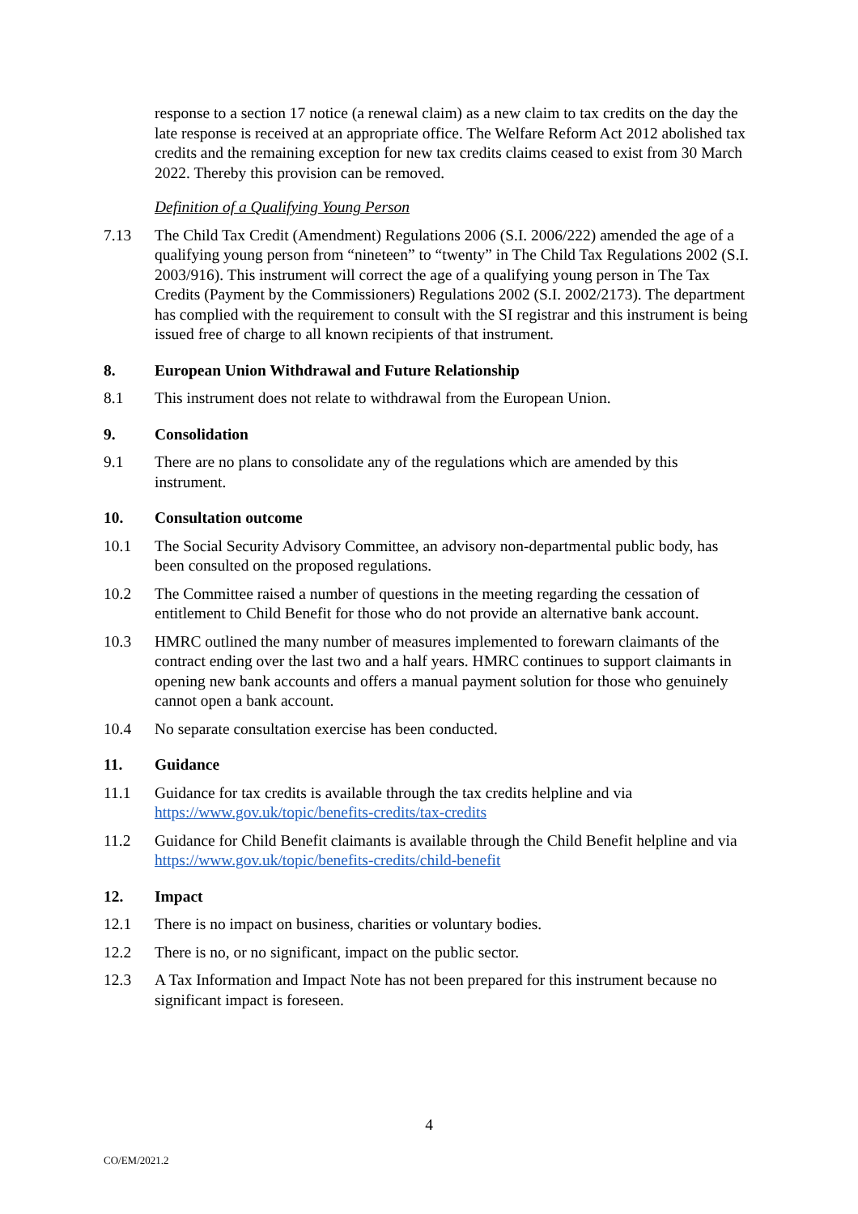response to a section 17 notice (a renewal claim) as a new claim to tax credits on the day the late response is received at an appropriate office. The Welfare Reform Act 2012 abolished tax credits and the remaining exception for new tax credits claims ceased to exist from 30 March 2022. Thereby this provision can be removed.
Definition of a Qualifying Young Person
7.13 The Child Tax Credit (Amendment) Regulations 2006 (S.I. 2006/222) amended the age of a qualifying young person from “nineteen” to “twenty” in The Child Tax Regulations 2002 (S.I. 2003/916). This instrument will correct the age of a qualifying young person in The Tax Credits (Payment by the Commissioners) Regulations 2002 (S.I. 2002/2173). The department has complied with the requirement to consult with the SI registrar and this instrument is being issued free of charge to all known recipients of that instrument.
8. European Union Withdrawal and Future Relationship
8.1 This instrument does not relate to withdrawal from the European Union.
9. Consolidation
9.1 There are no plans to consolidate any of the regulations which are amended by this instrument.
10. Consultation outcome
10.1 The Social Security Advisory Committee, an advisory non-departmental public body, has been consulted on the proposed regulations.
10.2 The Committee raised a number of questions in the meeting regarding the cessation of entitlement to Child Benefit for those who do not provide an alternative bank account.
10.3 HMRC outlined the many number of measures implemented to forewarn claimants of the contract ending over the last two and a half years. HMRC continues to support claimants in opening new bank accounts and offers a manual payment solution for those who genuinely cannot open a bank account.
10.4 No separate consultation exercise has been conducted.
11. Guidance
11.1 Guidance for tax credits is available through the tax credits helpline and via https://www.gov.uk/topic/benefits-credits/tax-credits
11.2 Guidance for Child Benefit claimants is available through the Child Benefit helpline and via https://www.gov.uk/topic/benefits-credits/child-benefit
12. Impact
12.1 There is no impact on business, charities or voluntary bodies.
12.2 There is no, or no significant, impact on the public sector.
12.3 A Tax Information and Impact Note has not been prepared for this instrument because no significant impact is foreseen.
4
CO/EM/2021.2